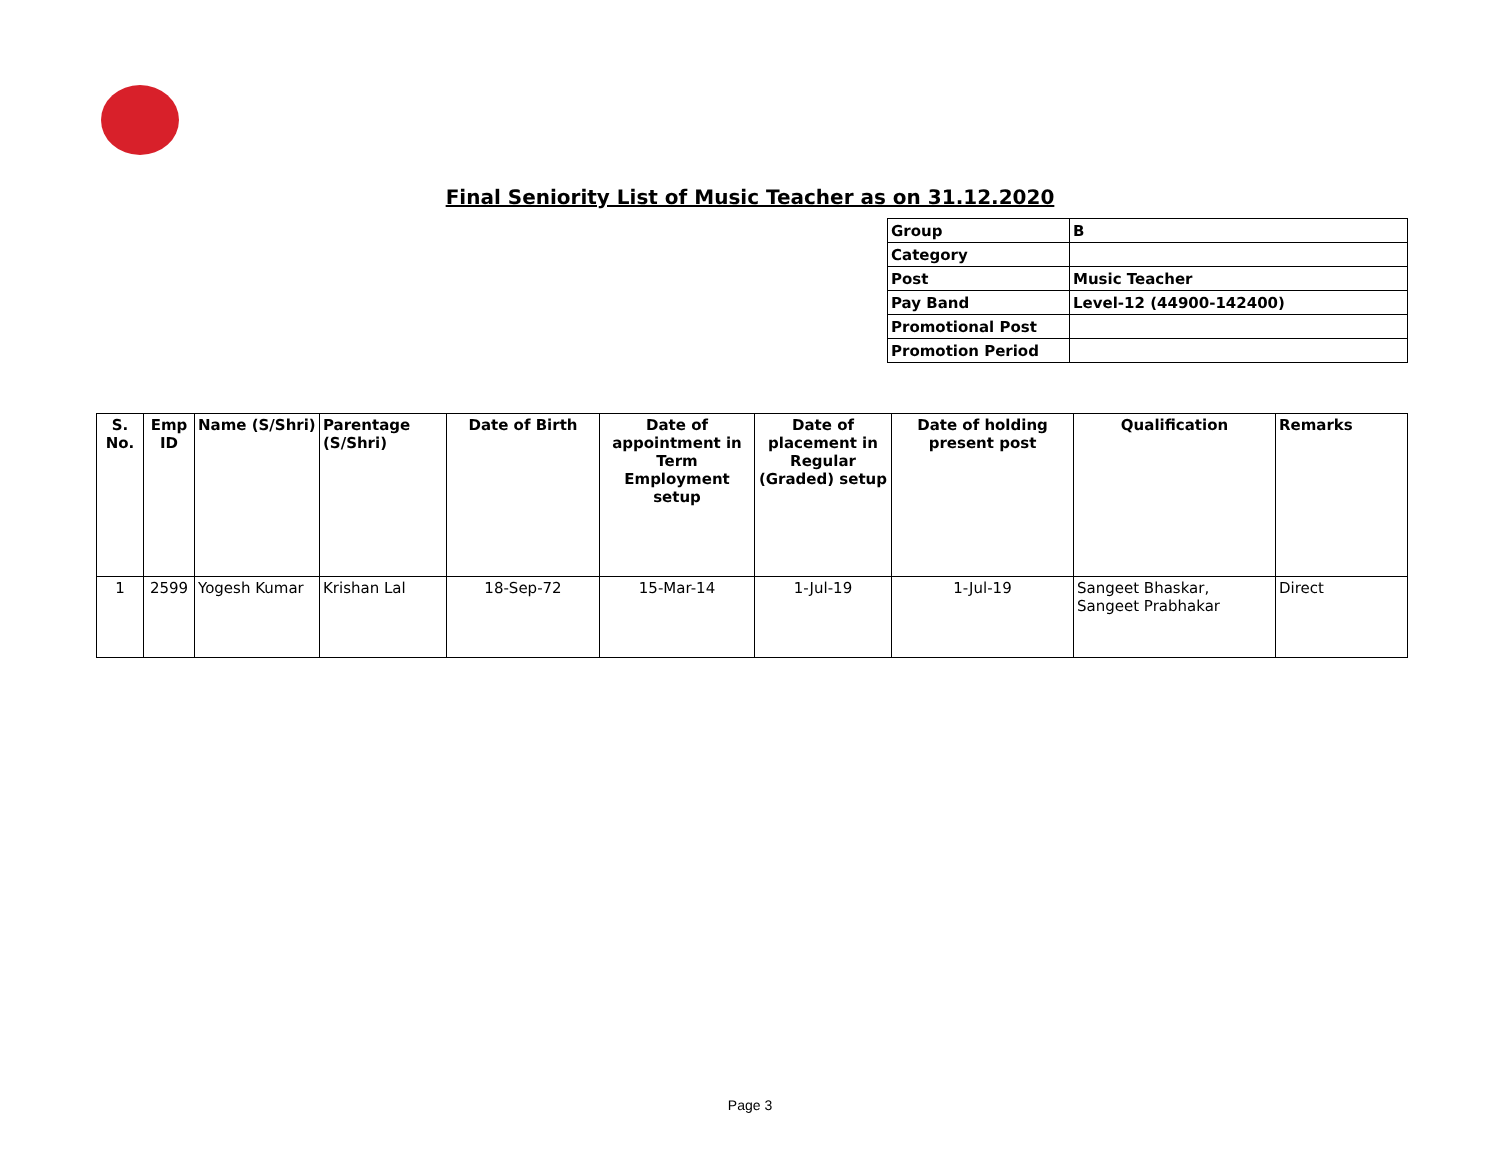Final Seniority List of Music Teacher as on 31.12.2020
| Group | B |
| Category | |
| Post | Music Teacher |
| Pay Band | Level-12 (44900-142400) |
| Promotional Post | |
| Promotion Period | |
| S. No. | Emp ID | Name (S/Shri) | Parentage (S/Shri) | Date of Birth | Date of appointment in Term Employment setup | Date of placement in Regular (Graded) setup | Date of holding present post | Qualification | Remarks |
| --- | --- | --- | --- | --- | --- | --- | --- | --- | --- |
| 1 | 2599 | Yogesh Kumar | Krishan Lal | 18-Sep-72 | 15-Mar-14 | 1-Jul-19 | 1-Jul-19 | Sangeet Bhaskar, Sangeet Prabhakar | Direct |
Page 3